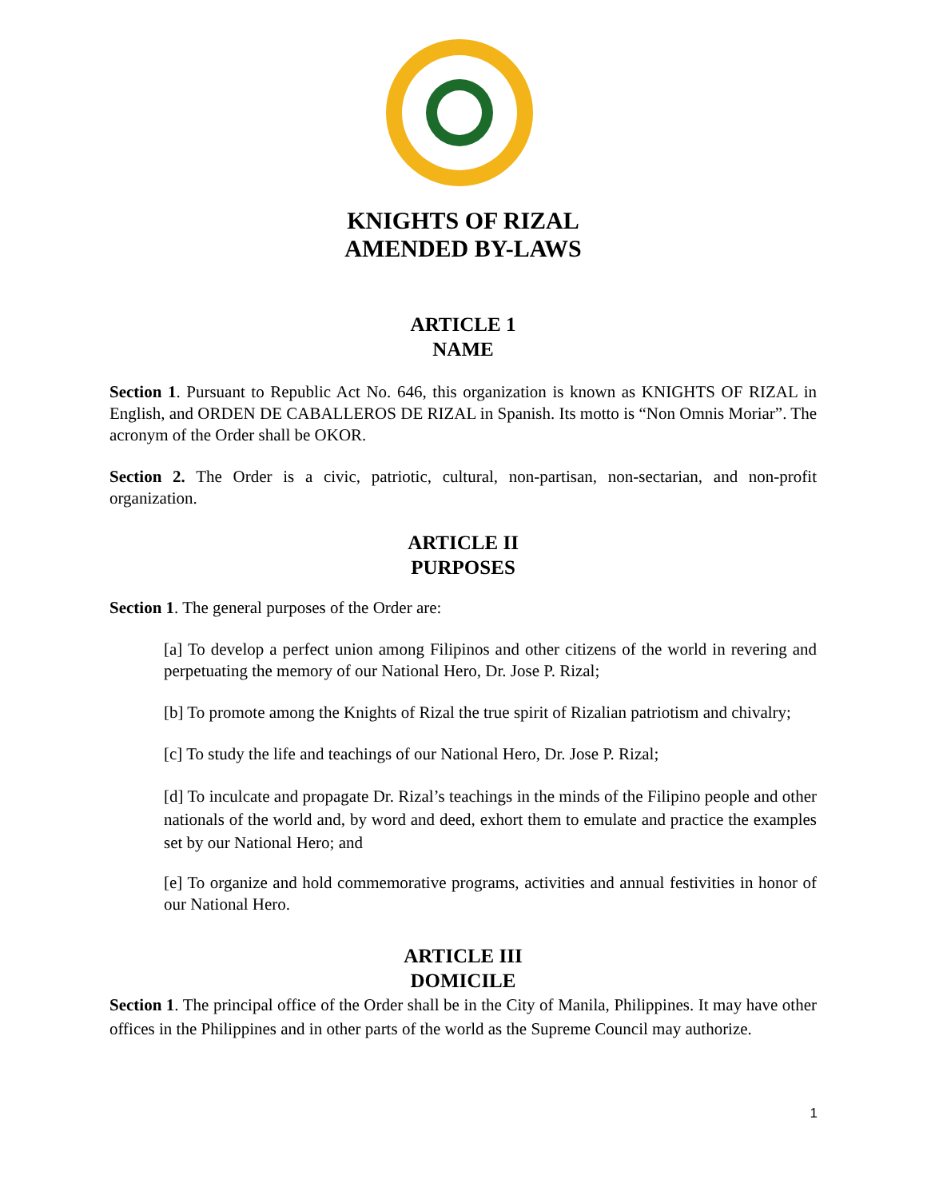KNIGHTS OF RIZAL
AMENDED BY-LAWS
ARTICLE 1
NAME
Section 1. Pursuant to Republic Act No. 646, this organization is known as KNIGHTS OF RIZAL in English, and ORDEN DE CABALLEROS DE RIZAL in Spanish. Its motto is “Non Omnis Moriar”. The acronym of the Order shall be OKOR.
Section 2. The Order is a civic, patriotic, cultural, non-partisan, non-sectarian, and non-profit organization.
ARTICLE II
PURPOSES
Section 1. The general purposes of the Order are:
[a] To develop a perfect union among Filipinos and other citizens of the world in revering and perpetuating the memory of our National Hero, Dr. Jose P. Rizal;
[b] To promote among the Knights of Rizal the true spirit of Rizalian patriotism and chivalry;
[c] To study the life and teachings of our National Hero, Dr. Jose P. Rizal;
[d] To inculcate and propagate Dr. Rizal’s teachings in the minds of the Filipino people and other nationals of the world and, by word and deed, exhort them to emulate and practice the examples set by our National Hero; and
[e] To organize and hold commemorative programs, activities and annual festivities in honor of our National Hero.
ARTICLE III
DOMICILE
Section 1. The principal office of the Order shall be in the City of Manila, Philippines. It may have other offices in the Philippines and in other parts of the world as the Supreme Council may authorize.
1